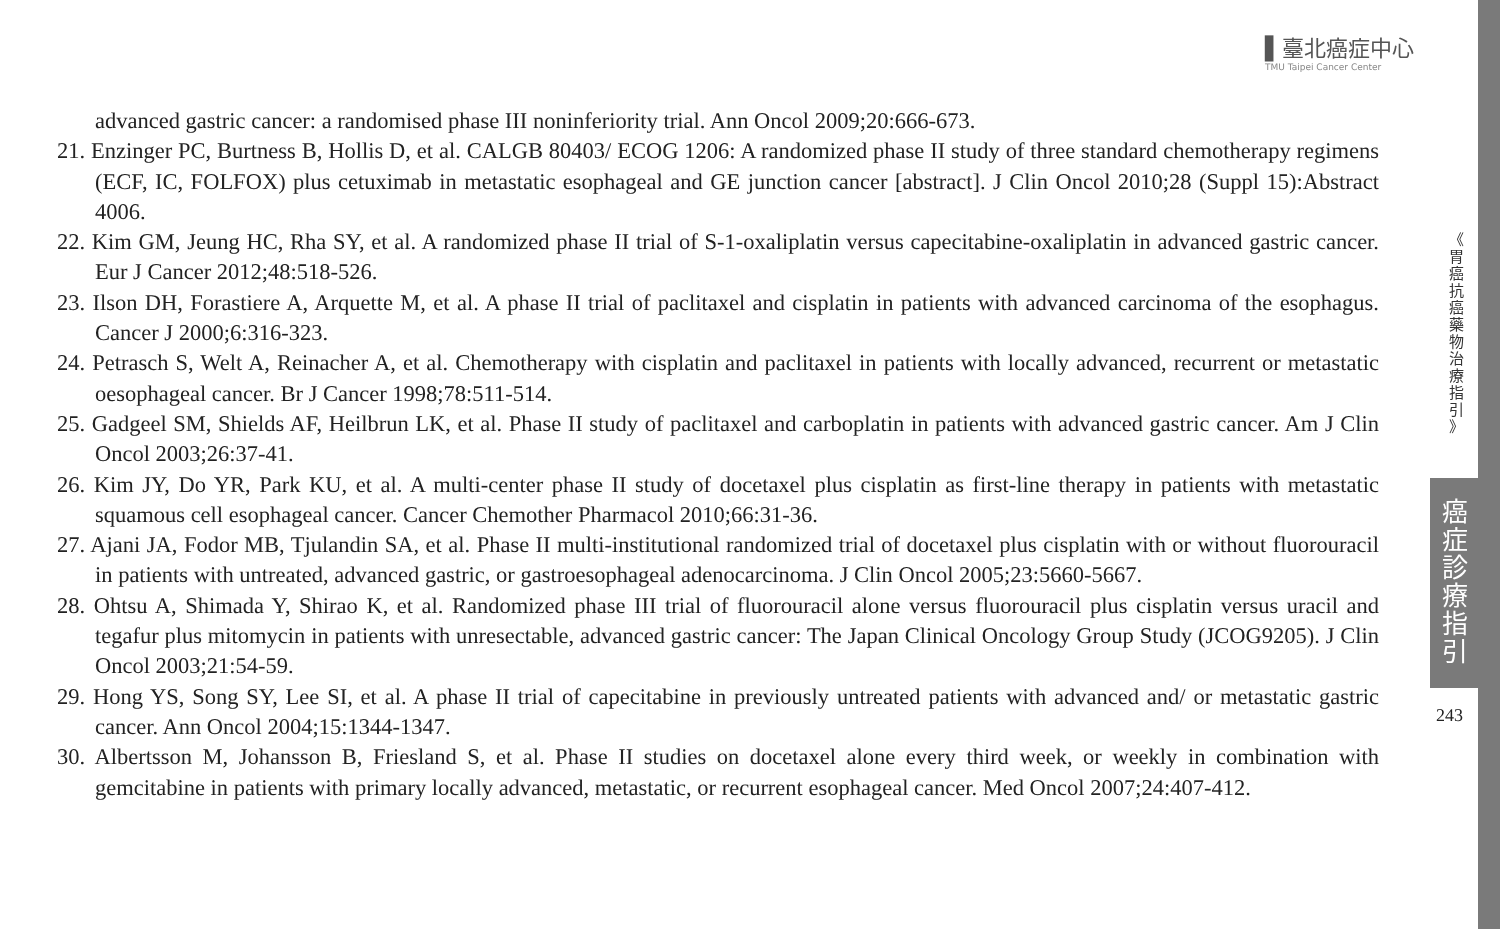▌臺北癌症中心
TMU Taipei Cancer Center
advanced gastric cancer: a randomised phase III noninferiority trial. Ann Oncol 2009;20:666-673.
21. Enzinger PC, Burtness B, Hollis D, et al. CALGB 80403/ ECOG 1206: A randomized phase II study of three standard chemotherapy regimens (ECF, IC, FOLFOX) plus cetuximab in metastatic esophageal and GE junction cancer [abstract]. J Clin Oncol 2010;28 (Suppl 15):Abstract 4006.
22. Kim GM, Jeung HC, Rha SY, et al. A randomized phase II trial of S-1-oxaliplatin versus capecitabine-oxaliplatin in advanced gastric cancer. Eur J Cancer 2012;48:518-526.
23. Ilson DH, Forastiere A, Arquette M, et al. A phase II trial of paclitaxel and cisplatin in patients with advanced carcinoma of the esophagus. Cancer J 2000;6:316-323.
24. Petrasch S, Welt A, Reinacher A, et al. Chemotherapy with cisplatin and paclitaxel in patients with locally advanced, recurrent or metastatic oesophageal cancer. Br J Cancer 1998;78:511-514.
25. Gadgeel SM, Shields AF, Heilbrun LK, et al. Phase II study of paclitaxel and carboplatin in patients with advanced gastric cancer. Am J Clin Oncol 2003;26:37-41.
26. Kim JY, Do YR, Park KU, et al. A multi-center phase II study of docetaxel plus cisplatin as first-line therapy in patients with metastatic squamous cell esophageal cancer. Cancer Chemother Pharmacol 2010;66:31-36.
27. Ajani JA, Fodor MB, Tjulandin SA, et al. Phase II multi-institutional randomized trial of docetaxel plus cisplatin with or without fluorouracil in patients with untreated, advanced gastric, or gastroesophageal adenocarcinoma. J Clin Oncol 2005;23:5660-5667.
28. Ohtsu A, Shimada Y, Shirao K, et al. Randomized phase III trial of fluorouracil alone versus fluorouracil plus cisplatin versus uracil and tegafur plus mitomycin in patients with unresectable, advanced gastric cancer: The Japan Clinical Oncology Group Study (JCOG9205). J Clin Oncol 2003;21:54-59.
29. Hong YS, Song SY, Lee SI, et al. A phase II trial of capecitabine in previously untreated patients with advanced and/ or metastatic gastric cancer. Ann Oncol 2004;15:1344-1347.
30. Albertsson M, Johansson B, Friesland S, et al. Phase II studies on docetaxel alone every third week, or weekly in combination with gemcitabine in patients with primary locally advanced, metastatic, or recurrent esophageal cancer. Med Oncol 2007;24:407-412.
《
胃
癌
抗
癌
藥
物
治
療
指
引
》
癌
症
診
療
指
引
243